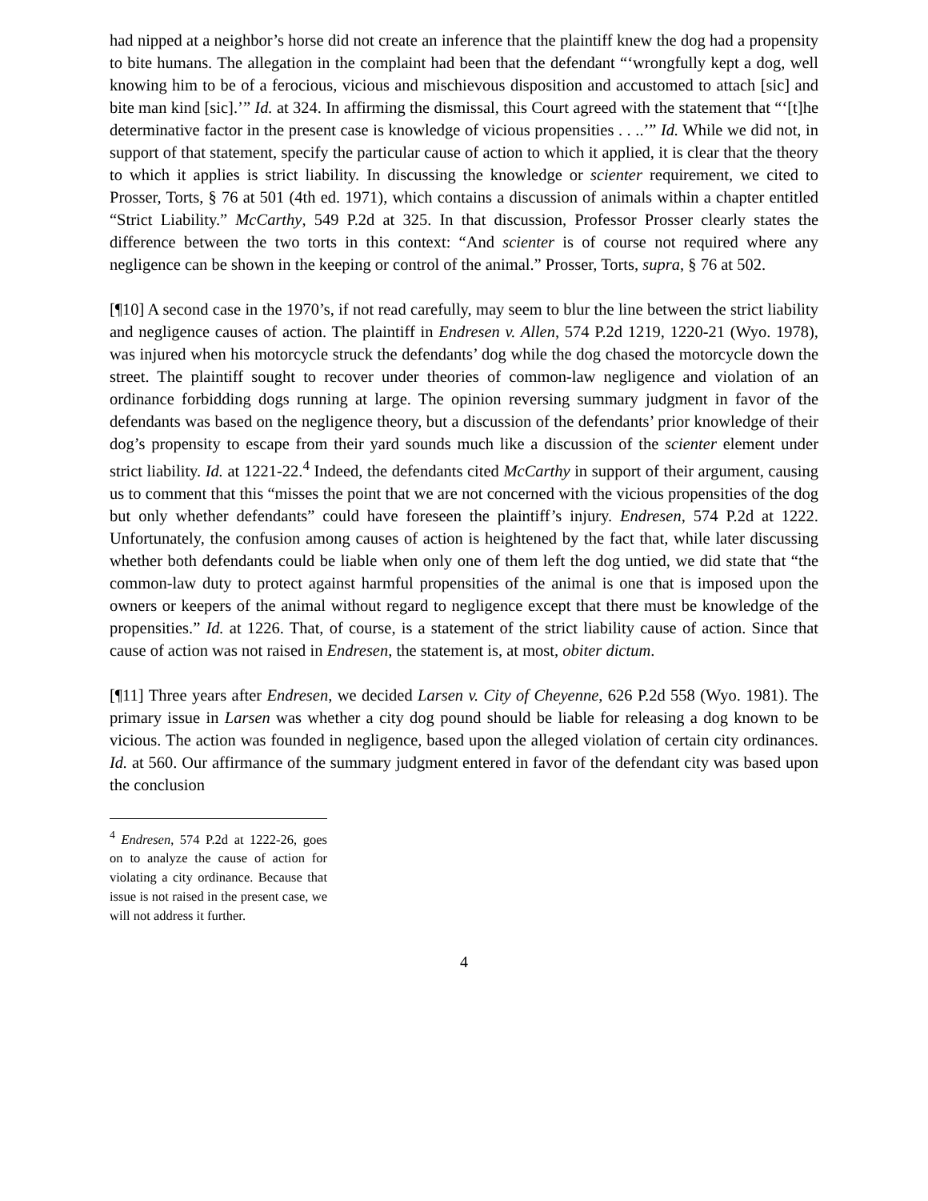had nipped at a neighbor’s horse did not create an inference that the plaintiff knew the dog had a propensity to bite humans. The allegation in the complaint had been that the defendant “‘wrongfully kept a dog, well knowing him to be of a ferocious, vicious and mischievous disposition and accustomed to attach [sic] and bite man kind [sic].’” Id. at 324. In affirming the dismissal, this Court agreed with the statement that “‘[t]he determinative factor in the present case is knowledge of vicious propensities . . ..’” Id. While we did not, in support of that statement, specify the particular cause of action to which it applied, it is clear that the theory to which it applies is strict liability. In discussing the knowledge or scienter requirement, we cited to Prosser, Torts, § 76 at 501 (4th ed. 1971), which contains a discussion of animals within a chapter entitled “Strict Liability.” McCarthy, 549 P.2d at 325. In that discussion, Professor Prosser clearly states the difference between the two torts in this context: “And scienter is of course not required where any negligence can be shown in the keeping or control of the animal.” Prosser, Torts, supra, § 76 at 502.
[¶10] A second case in the 1970’s, if not read carefully, may seem to blur the line between the strict liability and negligence causes of action. The plaintiff in Endresen v. Allen, 574 P.2d 1219, 1220-21 (Wyo. 1978), was injured when his motorcycle struck the defendants’ dog while the dog chased the motorcycle down the street. The plaintiff sought to recover under theories of common-law negligence and violation of an ordinance forbidding dogs running at large. The opinion reversing summary judgment in favor of the defendants was based on the negligence theory, but a discussion of the defendants’ prior knowledge of their dog’s propensity to escape from their yard sounds much like a discussion of the scienter element under strict liability. Id. at 1221-22.<sup>4</sup> Indeed, the defendants cited McCarthy in support of their argument, causing us to comment that this “misses the point that we are not concerned with the vicious propensities of the dog but only whether defendants” could have foreseen the plaintiff’s injury. Endresen, 574 P.2d at 1222. Unfortunately, the confusion among causes of action is heightened by the fact that, while later discussing whether both defendants could be liable when only one of them left the dog untied, we did state that “the common-law duty to protect against harmful propensities of the animal is one that is imposed upon the owners or keepers of the animal without regard to negligence except that there must be knowledge of the propensities.” Id. at 1226. That, of course, is a statement of the strict liability cause of action. Since that cause of action was not raised in Endresen, the statement is, at most, obiter dictum.
[¶11] Three years after Endresen, we decided Larsen v. City of Cheyenne, 626 P.2d 558 (Wyo. 1981). The primary issue in Larsen was whether a city dog pound should be liable for releasing a dog known to be vicious. The action was founded in negligence, based upon the alleged violation of certain city ordinances. Id. at 560. Our affirmance of the summary judgment entered in favor of the defendant city was based upon the conclusion
<sup>4</sup> Endresen, 574 P.2d at 1222-26, goes on to analyze the cause of action for violating a city ordinance. Because that issue is not raised in the present case, we will not address it further.
4